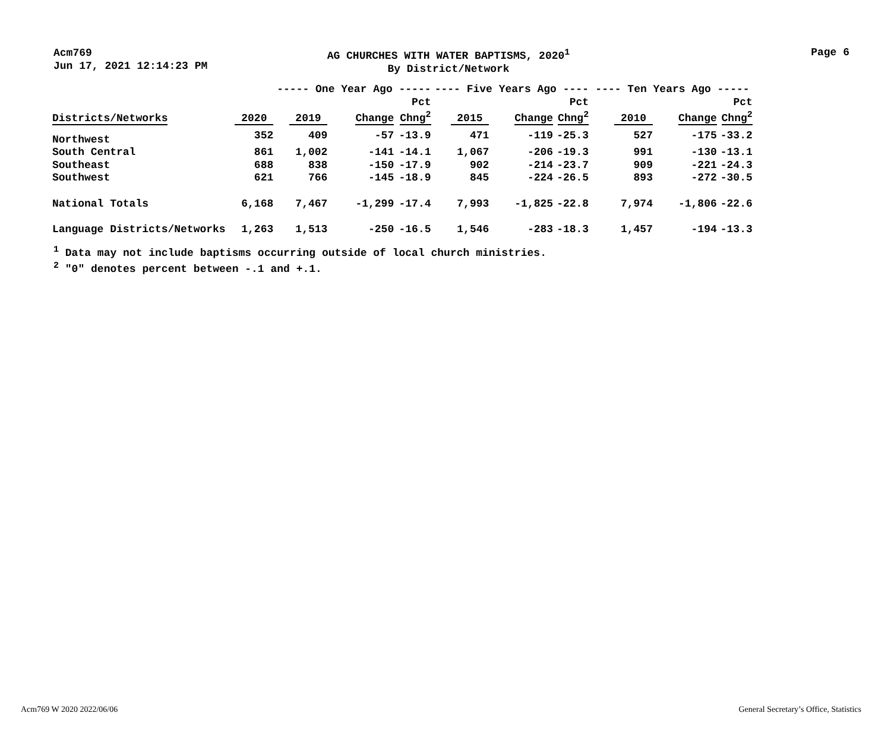Acm769
Jun 17, 2021 12:14:23 PM
AG CHURCHES WITH WATER BAPTISMS, 2020<sup>1</sup>
By District/Network
Page 6
| | | ----- One Year Ago ----- | | | ---- Five Years Ago ---- | | | ---- Ten Years Ago ----- | | |
| --- | --- | --- | --- | --- | --- | --- | --- | --- | --- | --- |
| Districts/Networks | 2020 | 2019 | Change | Pct Chng<sup>2</sup> | 2015 | Change | Pct Chng<sup>2</sup> | 2010 | Change | Pct Chng<sup>2</sup> |
| Northwest | 352 | 409 | -57 | -13.9 | 471 | -119 | -25.3 | 527 | -175 | -33.2 |
| South Central | 861 | 1,002 | -141 | -14.1 | 1,067 | -206 | -19.3 | 991 | -130 | -13.1 |
| Southeast | 688 | 838 | -150 | -17.9 | 902 | -214 | -23.7 | 909 | -221 | -24.3 |
| Southwest | 621 | 766 | -145 | -18.9 | 845 | -224 | -26.5 | 893 | -272 | -30.5 |
| National Totals | 6,168 | 7,467 | -1,299 | -17.4 | 7,993 | -1,825 | -22.8 | 7,974 | -1,806 | -22.6 |
| Language Districts/Networks | 1,263 | 1,513 | -250 | -16.5 | 1,546 | -283 | -18.3 | 1,457 | -194 | -13.3 |
<sup>1</sup> Data may not include baptisms occurring outside of local church ministries.
<sup>2</sup> "0" denotes percent between -.1 and +.1.
Acm769 W 2020 2022/06/06 General Secretary’s Office, Statistics